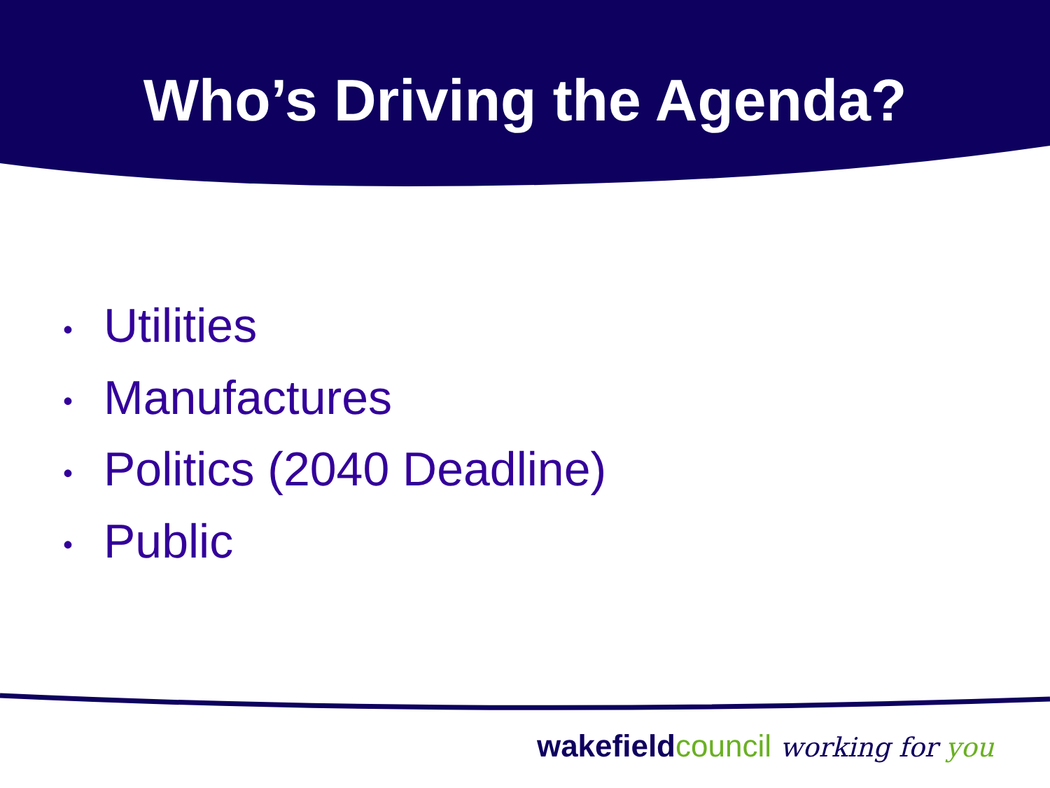Who’s Driving the Agenda?
• Utilities
• Manufactures
• Politics (2040 Deadline)
• Public
wakefield council working for you